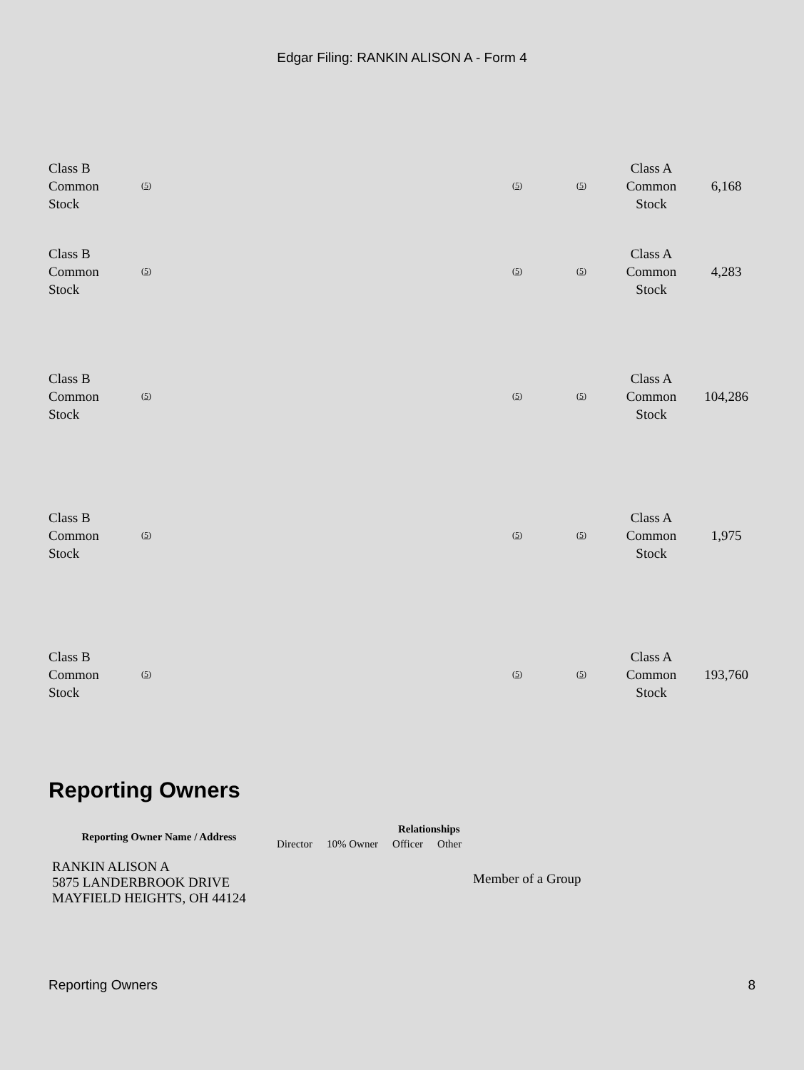Edgar Filing: RANKIN ALISON A - Form 4
| Class B Common Stock | (5) | (5) | (5) | Class A Common Stock | 6,168 |
| Class B Common Stock | (5) | (5) | (5) | Class A Common Stock | 4,283 |
| Class B Common Stock | (5) | (5) | (5) | Class A Common Stock | 104,286 |
| Class B Common Stock | (5) | (5) | (5) | Class A Common Stock | 1,975 |
| Class B Common Stock | (5) | (5) | (5) | Class A Common Stock | 193,760 |
Reporting Owners
| Reporting Owner Name / Address | Relationships | | | |
| --- | --- | --- | --- | --- |
| | Director | 10% Owner | Officer | Other |
| RANKIN ALISON A 5875 LANDERBROOK DRIVE MAYFIELD HEIGHTS, OH 44124 | | | | Member of a Group |
Reporting Owners 8